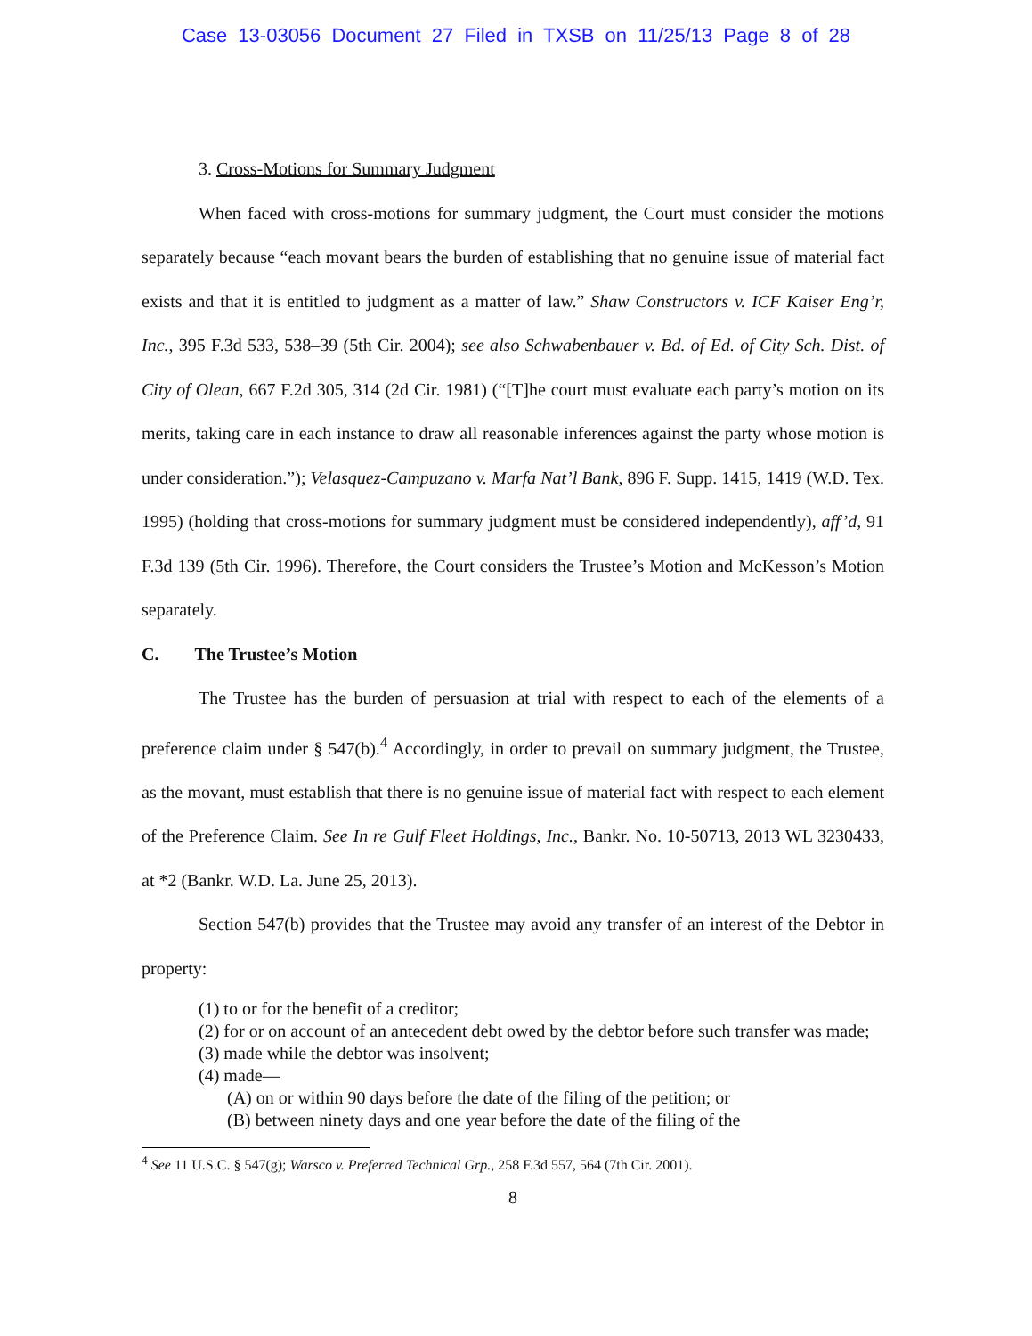Case 13-03056 Document 27 Filed in TXSB on 11/25/13 Page 8 of 28
3. Cross-Motions for Summary Judgment
When faced with cross-motions for summary judgment, the Court must consider the motions separately because “each movant bears the burden of establishing that no genuine issue of material fact exists and that it is entitled to judgment as a matter of law.” Shaw Constructors v. ICF Kaiser Eng’r, Inc., 395 F.3d 533, 538–39 (5th Cir. 2004); see also Schwabenbauer v. Bd. of Ed. of City Sch. Dist. of City of Olean, 667 F.2d 305, 314 (2d Cir. 1981) (“[T]he court must evaluate each party’s motion on its merits, taking care in each instance to draw all reasonable inferences against the party whose motion is under consideration.”); Velasquez-Campuzano v. Marfa Nat’l Bank, 896 F. Supp. 1415, 1419 (W.D. Tex. 1995) (holding that cross-motions for summary judgment must be considered independently), aff’d, 91 F.3d 139 (5th Cir. 1996). Therefore, the Court considers the Trustee’s Motion and McKesson’s Motion separately.
C. The Trustee’s Motion
The Trustee has the burden of persuasion at trial with respect to each of the elements of a preference claim under § 547(b).<sup>4</sup> Accordingly, in order to prevail on summary judgment, the Trustee, as the movant, must establish that there is no genuine issue of material fact with respect to each element of the Preference Claim. See In re Gulf Fleet Holdings, Inc., Bankr. No. 10-50713, 2013 WL 3230433, at *2 (Bankr. W.D. La. June 25, 2013).
Section 547(b) provides that the Trustee may avoid any transfer of an interest of the Debtor in property:
(1) to or for the benefit of a creditor;
(2) for or on account of an antecedent debt owed by the debtor before such transfer was made;
(3) made while the debtor was insolvent;
(4) made—
(A) on or within 90 days before the date of the filing of the petition; or
(B) between ninety days and one year before the date of the filing of the
<sup>4</sup> See 11 U.S.C. § 547(g); Warsco v. Preferred Technical Grp., 258 F.3d 557, 564 (7th Cir. 2001).
8